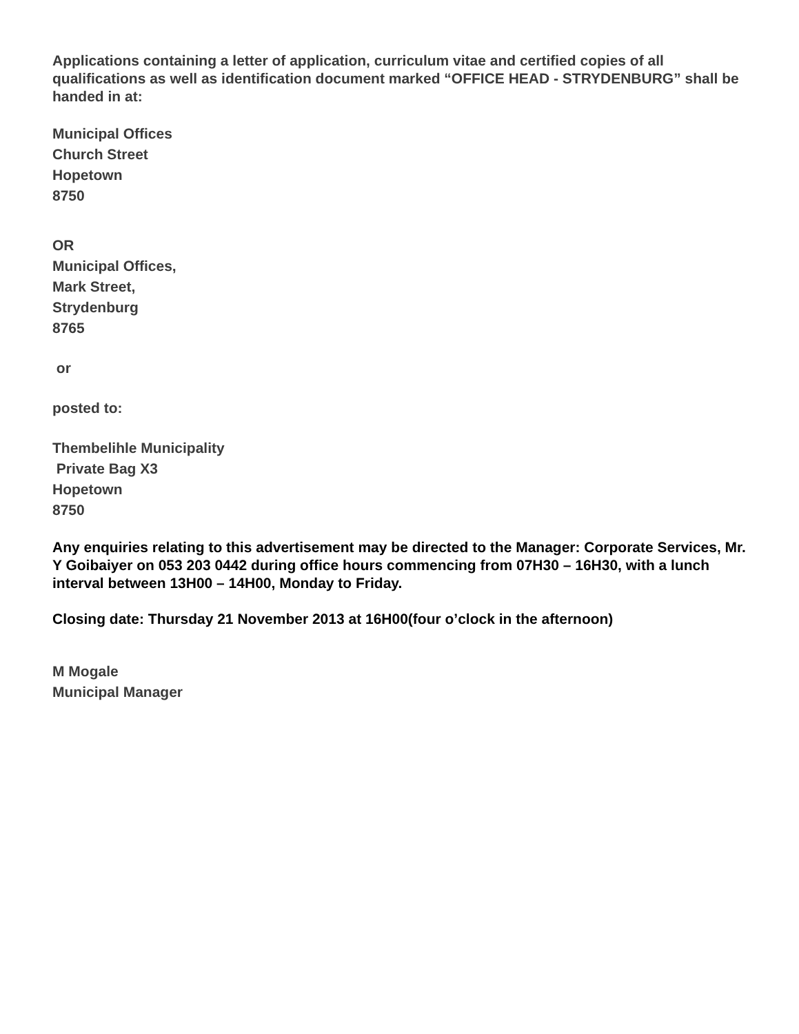Applications containing a letter of application, curriculum vitae and certified copies of all qualifications as well as identification document marked “OFFICE HEAD - STRYDENBURG” shall be handed in at:
Municipal Offices
Church Street
Hopetown
8750
OR
Municipal Offices,
Mark Street,
Strydenburg
8765
or
posted to:
Thembelihle Municipality
Private Bag X3
Hopetown
8750
Any enquiries relating to this advertisement may be directed to the Manager: Corporate Services, Mr. Y Goibaiyer on 053 203 0442 during office hours commencing from 07H30 – 16H30, with a lunch interval between 13H00 – 14H00, Monday to Friday.
Closing date: Thursday 21 November 2013 at 16H00(four o’clock in the afternoon)
M Mogale
Municipal Manager